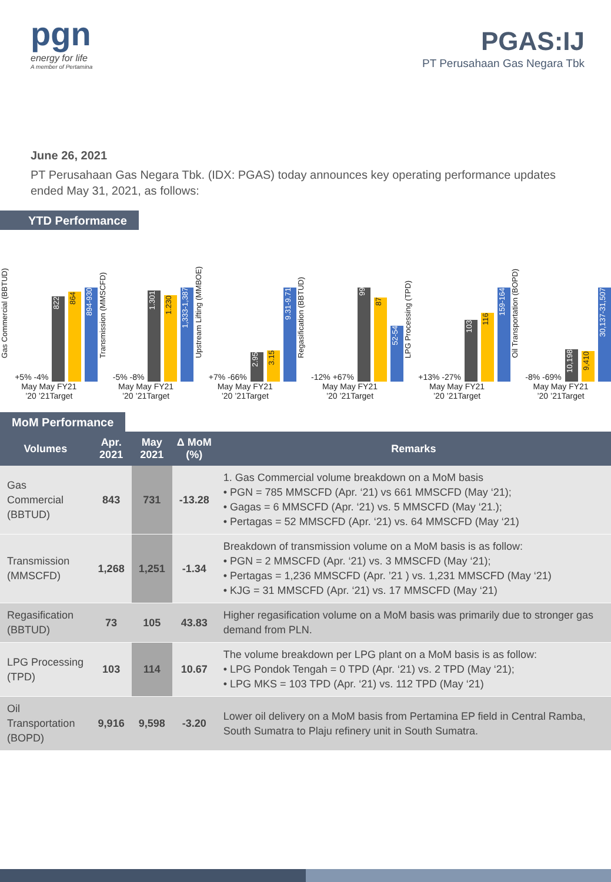pgn
energy for life
A member of Pertamina
PGAS:IJ
PT Perusahaan Gas Negara Tbk
June 26, 2021
PT Perusahaan Gas Negara Tbk. (IDX: PGAS) today announces key operating performance updates ended May 31, 2021, as follows:
YTD Performance
Gas Commercial (BBTUD)
+5% -4%
822
864
894-930
May May FY21
’20 ’21Target
Transmission (MMSCFD)
-5% -8%
1.301
1.230
1,333-1,387
May May FY21
’20 ’21Target
Upstream Lifting (MMBOE)
+7% -66%
2.95
3.15
9.31-9.71
May May FY21
’20 ’21Target
Regasification (BBTUD)
-12% +67%
99
87
52-54
May May FY21
’20 ’21Target
LPG Processing (TPD)
+13% -27%
103
116
159-164
May May FY21
’20 ’21Target
Oil Transportation (BOPD)
-8% -69%
10,198
9,410
30,137-31,507
May May FY21
’20 ’21Target
MoM Performance
| Volumes | Apr. 2021 | May 2021 | Δ MoM (%) | Remarks |
| --- | --- | --- | --- | --- |
| Gas Commercial (BBTUD) | 843 | 731 | -13.28 | 1. Gas Commercial volume breakdown on a MoM basis • PGN = 785 MMSCFD (Apr. ‘21) vs 661 MMSCFD (May ‘21); • Gagas = 6 MMSCFD (Apr. ‘21) vs. 5 MMSCFD (May ‘21.); • Pertagas = 52 MMSCFD (Apr. ‘21) vs. 64 MMSCFD (May ‘21) |
| Transmission (MMSCFD) | 1,268 | 1,251 | -1.34 | Breakdown of transmission volume on a MoM basis is as follow: • PGN = 2 MMSCFD (Apr. ‘21) vs. 3 MMSCFD (May ‘21); • Pertagas = 1,236 MMSCFD (Apr. ’21 ) vs. 1,231 MMSCFD (May ‘21) • KJG = 31 MMSCFD (Apr. ‘21) vs. 17 MMSCFD (May ‘21) |
| Regasification (BBTUD) | 73 | 105 | 43.83 | Higher regasification volume on a MoM basis was primarily due to stronger gas demand from PLN. |
| LPG Processing (TPD) | 103 | 114 | 10.67 | The volume breakdown per LPG plant on a MoM basis is as follow: • LPG Pondok Tengah = 0 TPD (Apr. ‘21) vs. 2 TPD (May ‘21); • LPG MKS = 103 TPD (Apr. ‘21) vs. 112 TPD (May ‘21) |
| Oil Transportation (BOPD) | 9,916 | 9,598 | -3.20 | Lower oil delivery on a MoM basis from Pertamina EP field in Central Ramba, South Sumatra to Plaju refinery unit in South Sumatra. |